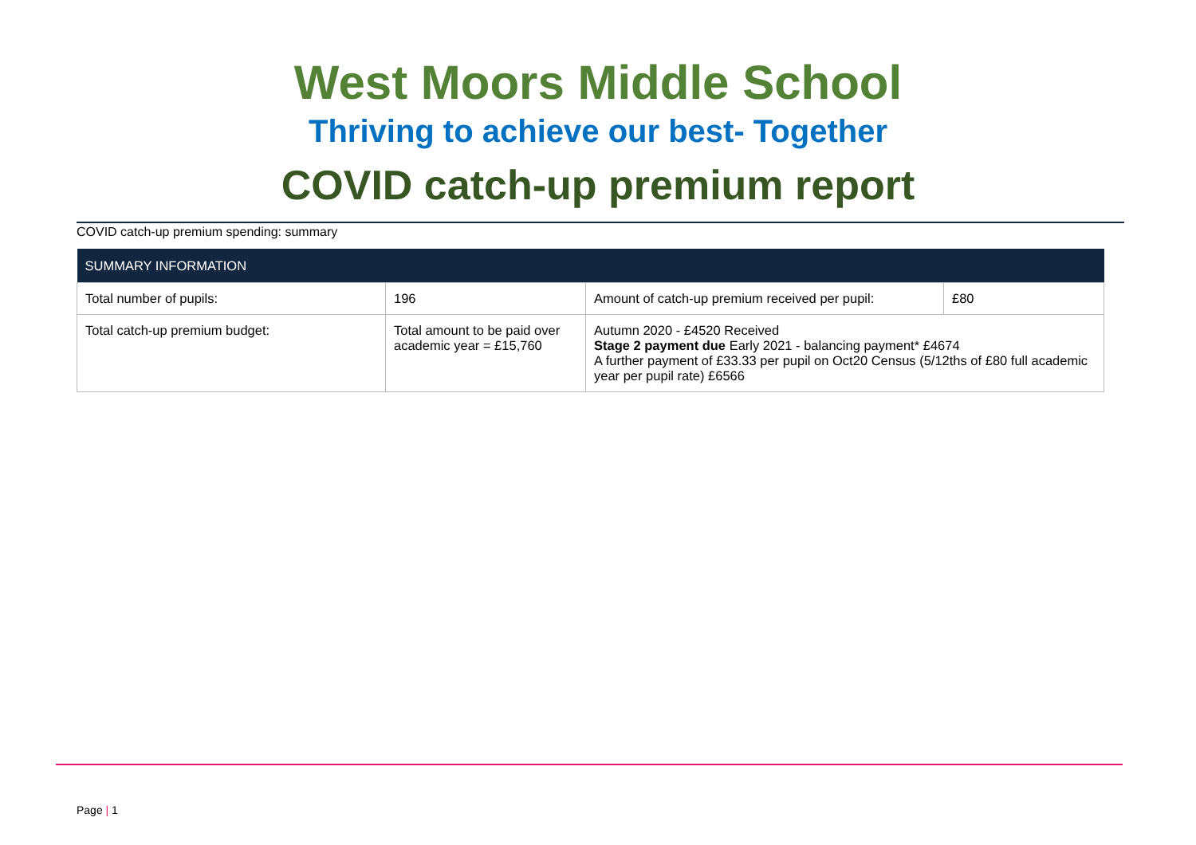West Moors Middle School
Thriving to achieve our best- Together
COVID catch-up premium report
COVID catch-up premium spending: summary
| SUMMARY INFORMATION | | | |
| --- | --- | --- | --- |
| Total number of pupils: | 196 | Amount of catch-up premium received per pupil: | £80 |
| Total catch-up premium budget: | Total amount to be paid over academic year = £15,760 | Autumn 2020 - £4520 Received Stage 2 payment due Early 2021 - balancing payment* £4674 A further payment of £33.33 per pupil on Oct20 Census (5/12ths of £80 full academic year per pupil rate) £6566 | |
Page | 1